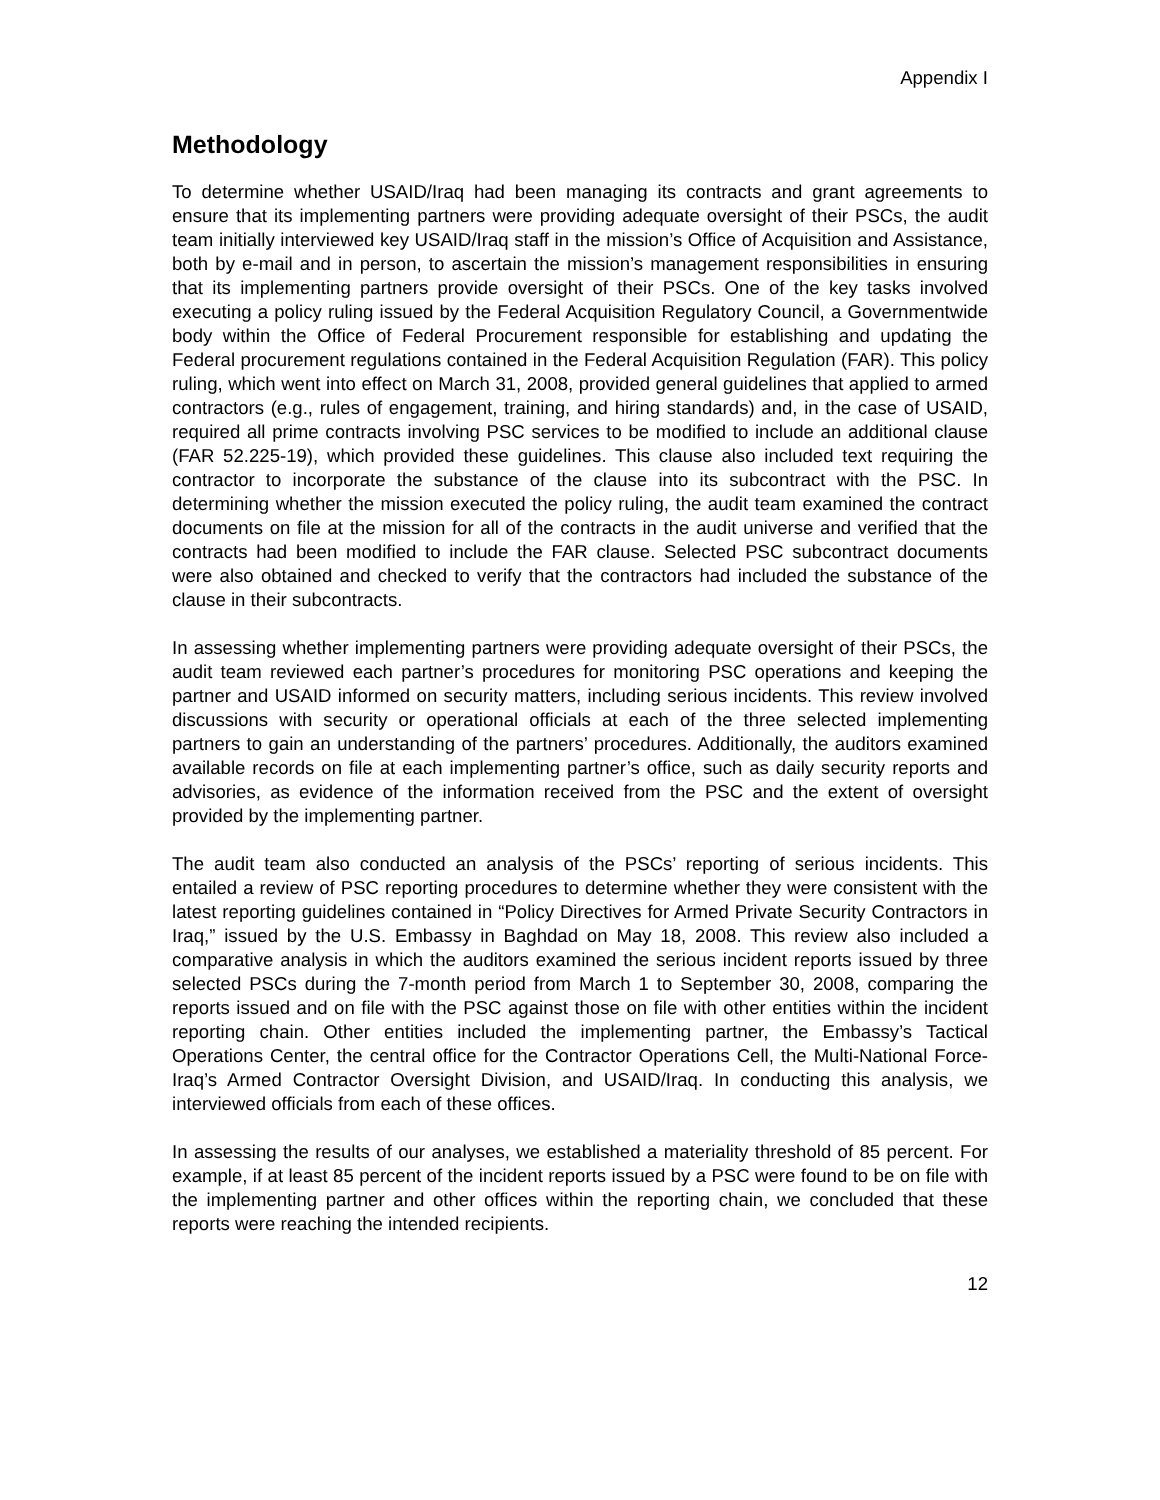Appendix I
Methodology
To determine whether USAID/Iraq had been managing its contracts and grant agreements to ensure that its implementing partners were providing adequate oversight of their PSCs, the audit team initially interviewed key USAID/Iraq staff in the mission’s Office of Acquisition and Assistance, both by e-mail and in person, to ascertain the mission’s management responsibilities in ensuring that its implementing partners provide oversight of their PSCs. One of the key tasks involved executing a policy ruling issued by the Federal Acquisition Regulatory Council, a Governmentwide body within the Office of Federal Procurement responsible for establishing and updating the Federal procurement regulations contained in the Federal Acquisition Regulation (FAR). This policy ruling, which went into effect on March 31, 2008, provided general guidelines that applied to armed contractors (e.g., rules of engagement, training, and hiring standards) and, in the case of USAID, required all prime contracts involving PSC services to be modified to include an additional clause (FAR 52.225-19), which provided these guidelines. This clause also included text requiring the contractor to incorporate the substance of the clause into its subcontract with the PSC. In determining whether the mission executed the policy ruling, the audit team examined the contract documents on file at the mission for all of the contracts in the audit universe and verified that the contracts had been modified to include the FAR clause. Selected PSC subcontract documents were also obtained and checked to verify that the contractors had included the substance of the clause in their subcontracts.
In assessing whether implementing partners were providing adequate oversight of their PSCs, the audit team reviewed each partner’s procedures for monitoring PSC operations and keeping the partner and USAID informed on security matters, including serious incidents. This review involved discussions with security or operational officials at each of the three selected implementing partners to gain an understanding of the partners’ procedures. Additionally, the auditors examined available records on file at each implementing partner’s office, such as daily security reports and advisories, as evidence of the information received from the PSC and the extent of oversight provided by the implementing partner.
The audit team also conducted an analysis of the PSCs’ reporting of serious incidents. This entailed a review of PSC reporting procedures to determine whether they were consistent with the latest reporting guidelines contained in “Policy Directives for Armed Private Security Contractors in Iraq,” issued by the U.S. Embassy in Baghdad on May 18, 2008. This review also included a comparative analysis in which the auditors examined the serious incident reports issued by three selected PSCs during the 7-month period from March 1 to September 30, 2008, comparing the reports issued and on file with the PSC against those on file with other entities within the incident reporting chain. Other entities included the implementing partner, the Embassy’s Tactical Operations Center, the central office for the Contractor Operations Cell, the Multi-National Force-Iraq’s Armed Contractor Oversight Division, and USAID/Iraq. In conducting this analysis, we interviewed officials from each of these offices.
In assessing the results of our analyses, we established a materiality threshold of 85 percent. For example, if at least 85 percent of the incident reports issued by a PSC were found to be on file with the implementing partner and other offices within the reporting chain, we concluded that these reports were reaching the intended recipients.
12